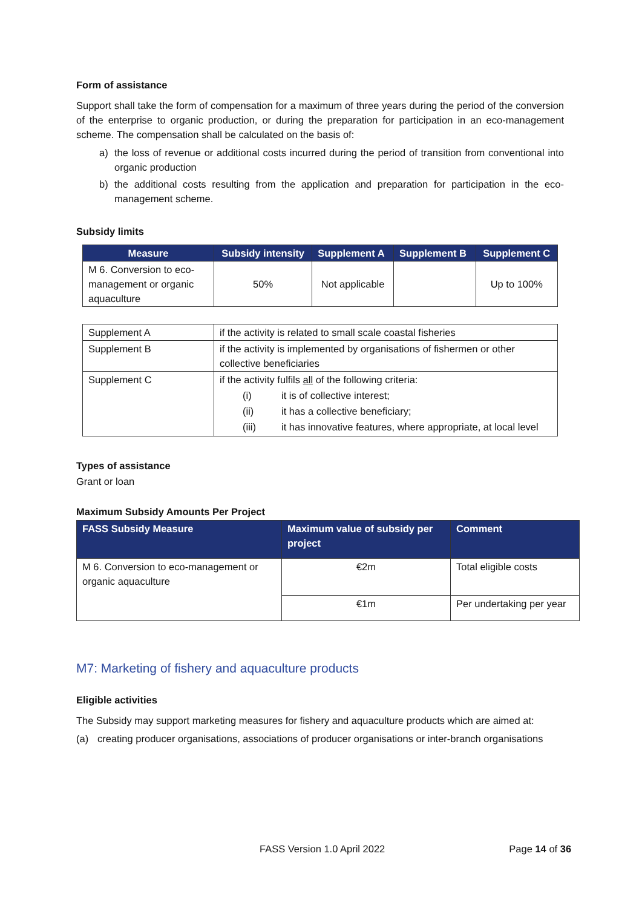Form of assistance
Support shall take the form of compensation for a maximum of three years during the period of the conversion of the enterprise to organic production, or during the preparation for participation in an eco-management scheme. The compensation shall be calculated on the basis of:
a) the loss of revenue or additional costs incurred during the period of transition from conventional into organic production
b) the additional costs resulting from the application and preparation for participation in the eco-management scheme.
Subsidy limits
| Measure | Subsidy intensity | Supplement A | Supplement B | Supplement C |
| --- | --- | --- | --- | --- |
| M 6. Conversion to eco-management or organic aquaculture | 50% | Not applicable | | Up to 100% |
| Supplement A | if the activity is related to small scale coastal fisheries |
| Supplement B | if the activity is implemented by organisations of fishermen or other collective beneficiaries |
| Supplement C | if the activity fulfils all of the following criteria: (i) it is of collective interest; (ii) it has a collective beneficiary; (iii) it has innovative features, where appropriate, at local level |
Types of assistance
Grant or loan
Maximum Subsidy Amounts Per Project
| FASS Subsidy Measure | Maximum value of subsidy per project | Comment |
| --- | --- | --- |
| M 6. Conversion to eco-management or organic aquaculture | €2m | Total eligible costs |
| | €1m | Per undertaking per year |
M7: Marketing of fishery and aquaculture products
Eligible activities
The Subsidy may support marketing measures for fishery and aquaculture products which are aimed at:
(a) creating producer organisations, associations of producer organisations or inter-branch organisations
FASS Version 1.0 April 2022 Page 14 of 36